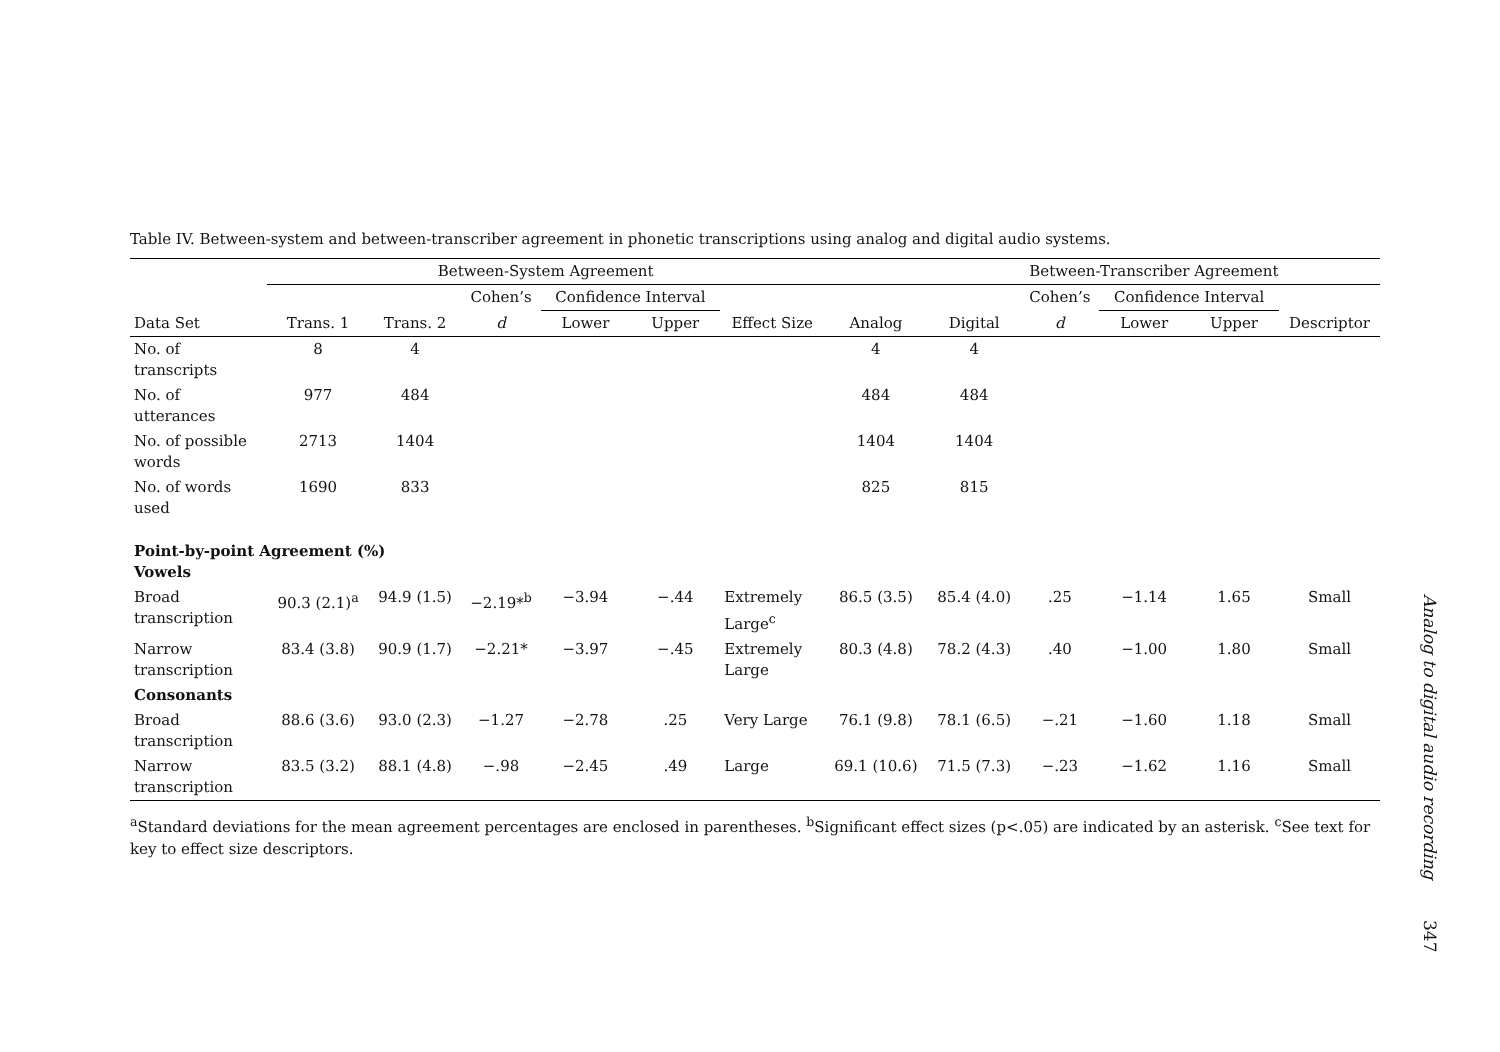Table IV. Between-system and between-transcriber agreement in phonetic transcriptions using analog and digital audio systems.
| | Between-System Agreement | | | | | | | Between-Transcriber Agreement | | | | |
| --- | --- | --- | --- | --- | --- | --- | --- | --- | --- | --- | --- | --- |
| | | | Cohen’s | Confidence Interval | | | | | Cohen’s | Confidence Interval | | |
| Data Set | Trans. 1 | Trans. 2 | d | Lower | Upper | Effect Size | Analog | Digital | d | Lower | Upper | Descriptor |
| No. of transcripts | 8 | 4 | | | | | 4 | 4 | | | | |
| No. of utterances | 977 | 484 | | | | | 484 | 484 | | | | |
| No. of possible words | 2713 | 1404 | | | | | 1404 | 1404 | | | | |
| No. of words used | 1690 | 833 | | | | | 825 | 815 | | | | |
| Point-by-point Agreement (%) Vowels | | | | | | | | | | | | |
| Broad transcription | 90.3 (2.1)<sup>a</sup> | 94.9 (1.5) | −2.19*<sup>b</sup> | −3.94 | −.44 | Extremely Large<sup>c</sup> | 86.5 (3.5) | 85.4 (4.0) | .25 | −1.14 | 1.65 | Small |
| Narrow transcription | 83.4 (3.8) | 90.9 (1.7) | −2.21* | −3.97 | −.45 | Extremely Large | 80.3 (4.8) | 78.2 (4.3) | .40 | −1.00 | 1.80 | Small |
| Consonants | | | | | | | | | | | | |
| Broad transcription | 88.6 (3.6) | 93.0 (2.3) | −1.27 | −2.78 | .25 | Very Large | 76.1 (9.8) | 78.1 (6.5) | −.21 | −1.60 | 1.18 | Small |
| Narrow transcription | 83.5 (3.2) | 88.1 (4.8) | −.98 | −2.45 | .49 | Large | 69.1 (10.6) | 71.5 (7.3) | −.23 | −1.62 | 1.16 | Small |
<sup>a</sup> Standard deviations for the mean agreement percentages are enclosed in parentheses. <sup>b</sup>Significant effect sizes (p<.05) are indicated by an asterisk. <sup>c</sup>See text for key to effect size descriptors.
Analog to digital audio recording
347